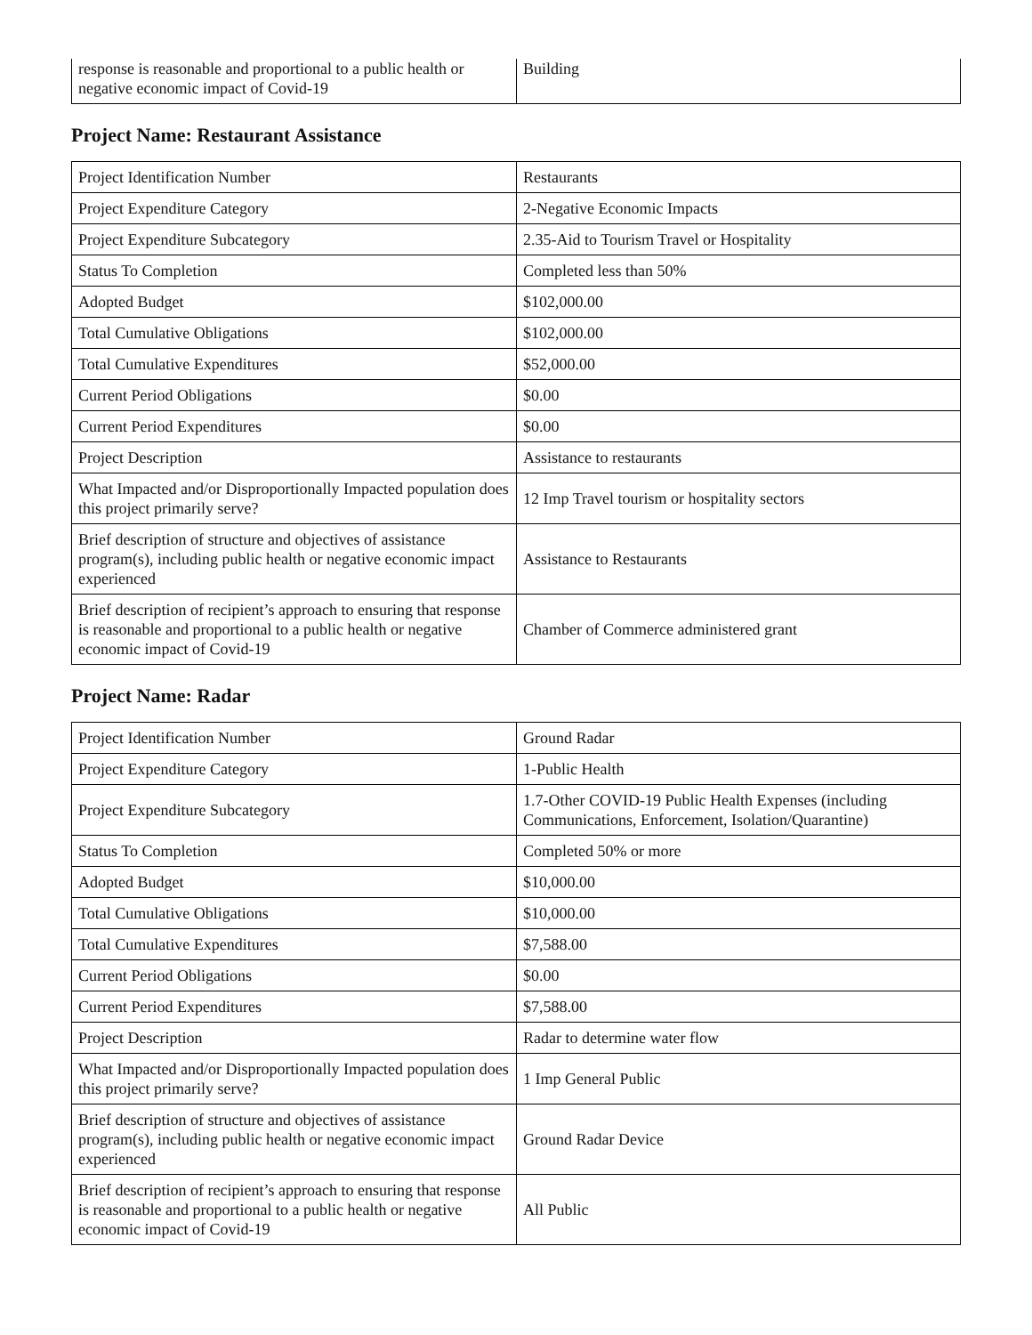| response is reasonable and proportional to a public health or negative economic impact of Covid-19 | Building |
Project Name: Restaurant Assistance
| Project Identification Number | Restaurants |
| Project Expenditure Category | 2-Negative Economic Impacts |
| Project Expenditure Subcategory | 2.35-Aid to Tourism Travel or Hospitality |
| Status To Completion | Completed less than 50% |
| Adopted Budget | $102,000.00 |
| Total Cumulative Obligations | $102,000.00 |
| Total Cumulative Expenditures | $52,000.00 |
| Current Period Obligations | $0.00 |
| Current Period Expenditures | $0.00 |
| Project Description | Assistance to restaurants |
| What Impacted and/or Disproportionally Impacted population does this project primarily serve? | 12 Imp Travel tourism or hospitality sectors |
| Brief description of structure and objectives of assistance program(s), including public health or negative economic impact experienced | Assistance to Restaurants |
| Brief description of recipient’s approach to ensuring that response is reasonable and proportional to a public health or negative economic impact of Covid-19 | Chamber of Commerce administered grant |
Project Name: Radar
| Project Identification Number | Ground Radar |
| Project Expenditure Category | 1-Public Health |
| Project Expenditure Subcategory | 1.7-Other COVID-19 Public Health Expenses (including Communications, Enforcement, Isolation/Quarantine) |
| Status To Completion | Completed 50% or more |
| Adopted Budget | $10,000.00 |
| Total Cumulative Obligations | $10,000.00 |
| Total Cumulative Expenditures | $7,588.00 |
| Current Period Obligations | $0.00 |
| Current Period Expenditures | $7,588.00 |
| Project Description | Radar to determine water flow |
| What Impacted and/or Disproportionally Impacted population does this project primarily serve? | 1 Imp General Public |
| Brief description of structure and objectives of assistance program(s), including public health or negative economic impact experienced | Ground Radar Device |
| Brief description of recipient’s approach to ensuring that response is reasonable and proportional to a public health or negative economic impact of Covid-19 | All Public |